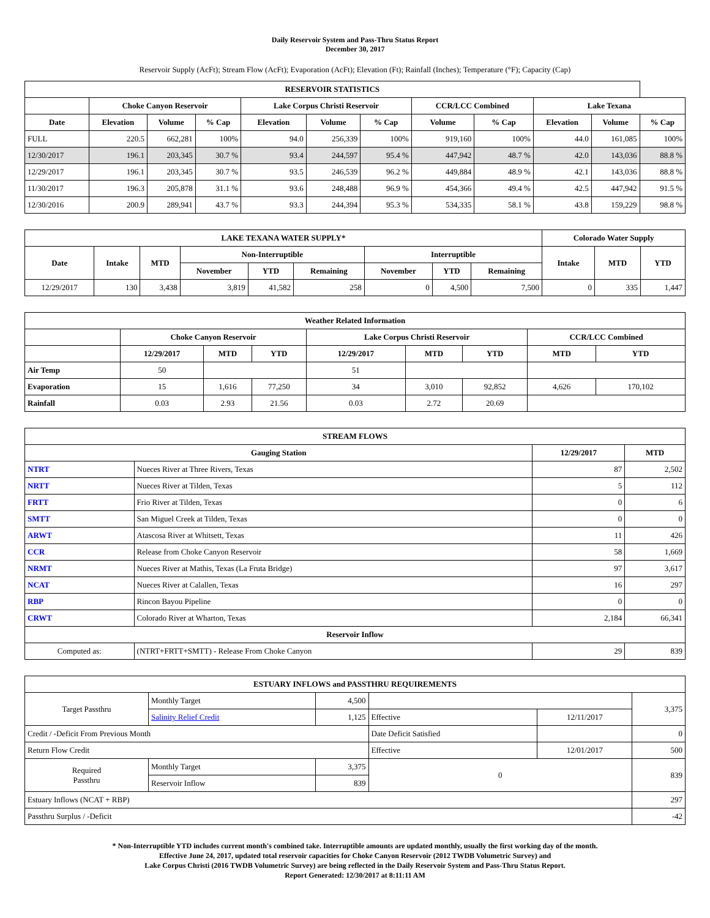Daily Reservoir System and Pass-Thru Status Report
December 30, 2017
Reservoir Supply (AcFt); Stream Flow (AcFt); Evaporation (AcFt); Elevation (Ft); Rainfall (Inches); Temperature (°F); Capacity (Cap)
| RESERVOIR STATISTICS | | | | | | | | | | | |
| --- | --- | --- | --- | --- | --- | --- | --- | --- | --- | --- | --- |
| | Choke Canyon Reservoir | | | Lake Corpus Christi Reservoir | | | CCR/LCC Combined | | Lake Texana | | |
| Date | Elevation | Volume | % Cap | Elevation | Volume | % Cap | Volume | % Cap | Elevation | Volume | % Cap |
| FULL | 220.5 | 662,281 | 100% | 94.0 | 256,339 | 100% | 919,160 | 100% | 44.0 | 161,085 | 100% |
| 12/30/2017 | 196.1 | 203,345 | 30.7 % | 93.4 | 244,597 | 95.4 % | 447,942 | 48.7 % | 42.0 | 143,036 | 88.8 % |
| 12/29/2017 | 196.1 | 203,345 | 30.7 % | 93.5 | 246,539 | 96.2 % | 449,884 | 48.9 % | 42.1 | 143,036 | 88.8 % |
| 11/30/2017 | 196.3 | 205,878 | 31.1 % | 93.6 | 248,488 | 96.9 % | 454,366 | 49.4 % | 42.5 | 447,942 | 91.5 % |
| 12/30/2016 | 200.9 | 289,941 | 43.7 % | 93.3 | 244,394 | 95.3 % | 534,335 | 58.1 % | 43.8 | 159,229 | 98.8 % |
| LAKE TEXANA WATER SUPPLY* | | | | | | | | | Colorado Water Supply | | |
| --- | --- | --- | --- | --- | --- | --- | --- | --- | --- | --- | --- |
| Date | Intake | MTD | Non-Interruptible | | | Interruptible | | | Intake | MTD | YTD |
| | | | November | YTD | Remaining | November | YTD | Remaining | | | |
| 12/29/2017 | 130 | 3,438 | 3,819 | 41,582 | 258 | 0 | 4,500 | 7,500 | 0 | 335 | 1,447 |
| Weather Related Information | | | | | | | | |
| --- | --- | --- | --- | --- | --- | --- | --- | --- |
| | Choke Canyon Reservoir | | | Lake Corpus Christi Reservoir | | | CCR/LCC Combined | |
| | 12/29/2017 | MTD | YTD | 12/29/2017 | MTD | YTD | MTD | YTD |
| Air Temp | 50 | | | 51 | | | | |
| Evaporation | 15 | 1,616 | 77,250 | 34 | 3,010 | 92,852 | 4,626 | 170,102 |
| Rainfall | 0.03 | 2.93 | 21.56 | 0.03 | 2.72 | 20.69 | | |
| STREAM FLOWS | | | |
| --- | --- | --- | --- |
| Gauging Station | | 12/29/2017 | MTD |
| NTRT | Nueces River at Three Rivers, Texas | 87 | 2,502 |
| NRTT | Nueces River at Tilden, Texas | 5 | 112 |
| FRTT | Frio River at Tilden, Texas | 0 | 6 |
| SMTT | San Miguel Creek at Tilden, Texas | 0 | 0 |
| ARWT | Atascosa River at Whitsett, Texas | 11 | 426 |
| CCR | Release from Choke Canyon Reservoir | 58 | 1,669 |
| NRMT | Nueces River at Mathis, Texas (La Fruta Bridge) | 97 | 3,617 |
| NCAT | Nueces River at Calallen, Texas | 16 | 297 |
| RBP | Rincon Bayou Pipeline | 0 | 0 |
| CRWT | Colorado River at Wharton, Texas | 2,184 | 66,341 |
| Reservoir Inflow | | | |
| Computed as: | (NTRT+FRTT+SMTT) - Release From Choke Canyon | 29 | 839 |
| ESTUARY INFLOWS and PASSTHRU REQUIREMENTS | | | | | |
| --- | --- | --- | --- | --- | --- |
| Target Passthru | Monthly Target | 4,500 | | | 3,375 |
| | Salinity Relief Credit | 1,125 | Effective | 12/11/2017 | |
| Credit / -Deficit From Previous Month | | | Date Deficit Satisfied | | 0 |
| Return Flow Credit | | | Effective | 12/01/2017 | 500 |
| Required Passthru | Monthly Target | 3,375 | 0 | | 839 |
| | Reservoir Inflow | 839 | | | |
| Estuary Inflows (NCAT + RBP) | | | | | 297 |
| Passthru Surplus / -Deficit | | | | | -42 |
* Non-Interruptible YTD includes current month's combined take. Interruptible amounts are updated monthly, usually the first working day of the month.
Effective June 24, 2017, updated total reservoir capacities for Choke Canyon Reservoir (2012 TWDB Volumetric Survey) and
Lake Corpus Christi (2016 TWDB Volumetric Survey) are being reflected in the Daily Reservoir System and Pass-Thru Status Report.
Report Generated: 12/30/2017 at 8:11:11 AM